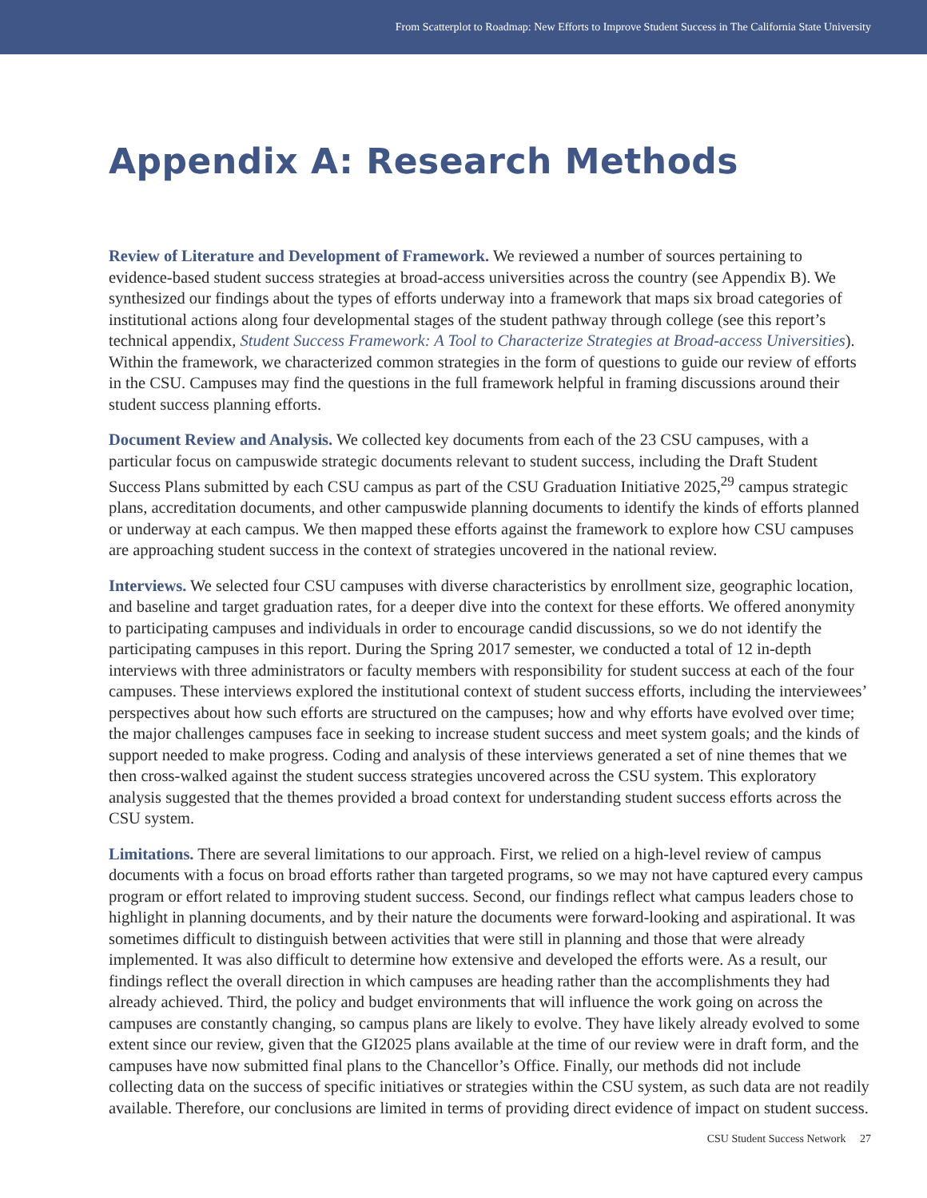From Scatterplot to Roadmap: New Efforts to Improve Student Success in The California State University
Appendix A: Research Methods
Review of Literature and Development of Framework. We reviewed a number of sources pertaining to evidence-based student success strategies at broad-access universities across the country (see Appendix B). We synthesized our findings about the types of efforts underway into a framework that maps six broad categories of institutional actions along four developmental stages of the student pathway through college (see this report’s technical appendix, Student Success Framework: A Tool to Characterize Strategies at Broad-access Universities). Within the framework, we characterized common strategies in the form of questions to guide our review of efforts in the CSU. Campuses may find the questions in the full framework helpful in framing discussions around their student success planning efforts.
Document Review and Analysis. We collected key documents from each of the 23 CSU campuses, with a particular focus on campuswide strategic documents relevant to student success, including the Draft Student Success Plans submitted by each CSU campus as part of the CSU Graduation Initiative 2025,<sup>29</sup> campus strategic plans, accreditation documents, and other campuswide planning documents to identify the kinds of efforts planned or underway at each campus. We then mapped these efforts against the framework to explore how CSU campuses are approaching student success in the context of strategies uncovered in the national review.
Interviews. We selected four CSU campuses with diverse characteristics by enrollment size, geographic location, and baseline and target graduation rates, for a deeper dive into the context for these efforts. We offered anonymity to participating campuses and individuals in order to encourage candid discussions, so we do not identify the participating campuses in this report. During the Spring 2017 semester, we conducted a total of 12 in-depth interviews with three administrators or faculty members with responsibility for student success at each of the four campuses. These interviews explored the institutional context of student success efforts, including the interviewees’ perspectives about how such efforts are structured on the campuses; how and why efforts have evolved over time; the major challenges campuses face in seeking to increase student success and meet system goals; and the kinds of support needed to make progress. Coding and analysis of these interviews generated a set of nine themes that we then cross-walked against the student success strategies uncovered across the CSU system. This exploratory analysis suggested that the themes provided a broad context for understanding student success efforts across the CSU system.
Limitations. There are several limitations to our approach. First, we relied on a high-level review of campus documents with a focus on broad efforts rather than targeted programs, so we may not have captured every campus program or effort related to improving student success. Second, our findings reflect what campus leaders chose to highlight in planning documents, and by their nature the documents were forward-looking and aspirational. It was sometimes difficult to distinguish between activities that were still in planning and those that were already implemented. It was also difficult to determine how extensive and developed the efforts were. As a result, our findings reflect the overall direction in which campuses are heading rather than the accomplishments they had already achieved. Third, the policy and budget environments that will influence the work going on across the campuses are constantly changing, so campus plans are likely to evolve. They have likely already evolved to some extent since our review, given that the GI2025 plans available at the time of our review were in draft form, and the campuses have now submitted final plans to the Chancellor’s Office. Finally, our methods did not include collecting data on the success of specific initiatives or strategies within the CSU system, as such data are not readily available. Therefore, our conclusions are limited in terms of providing direct evidence of impact on student success.
CSU Student Success Network 27